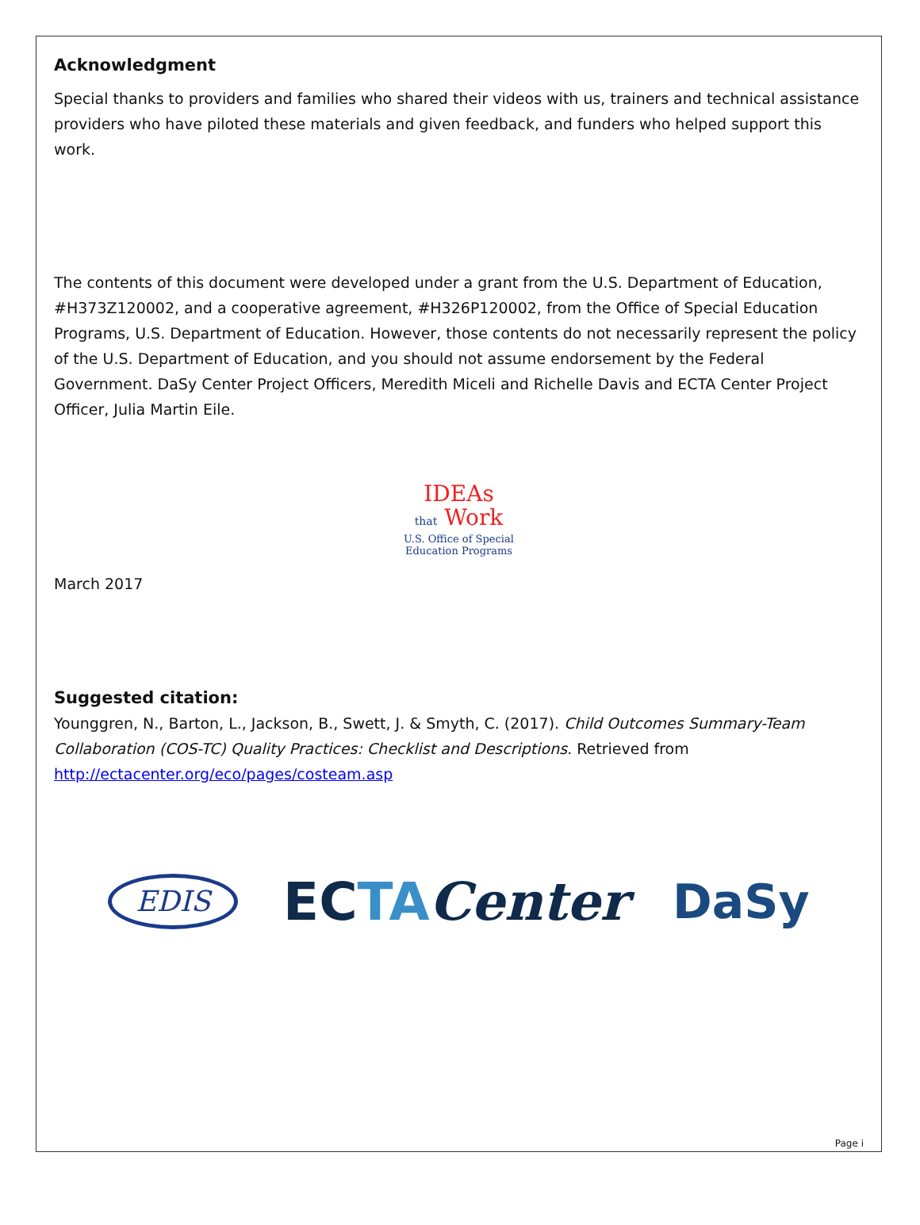Acknowledgment
Special thanks to providers and families who shared their videos with us, trainers and technical assistance providers who have piloted these materials and given feedback, and funders who helped support this work.
The contents of this document were developed under a grant from the U.S. Department of Education, #H373Z120002, and a cooperative agreement, #H326P120002, from the Office of Special Education Programs, U.S. Department of Education. However, those contents do not necessarily represent the policy of the U.S. Department of Education, and you should not assume endorsement by the Federal Government. DaSy Center Project Officers, Meredith Miceli and Richelle Davis and ECTA Center Project Officer, Julia Martin Eile.
IDEAs
that Work
U.S. Office of Special
Education Programs
March 2017
Suggested citation:
Younggren, N., Barton, L., Jackson, B., Swett, J. & Smyth, C. (2017). Child Outcomes Summary-Team Collaboration (COS-TC) Quality Practices: Checklist and Descriptions. Retrieved from http://ectacenter.org/eco/pages/costeam.asp
EDIS
ECTA Center DaSy
Page i